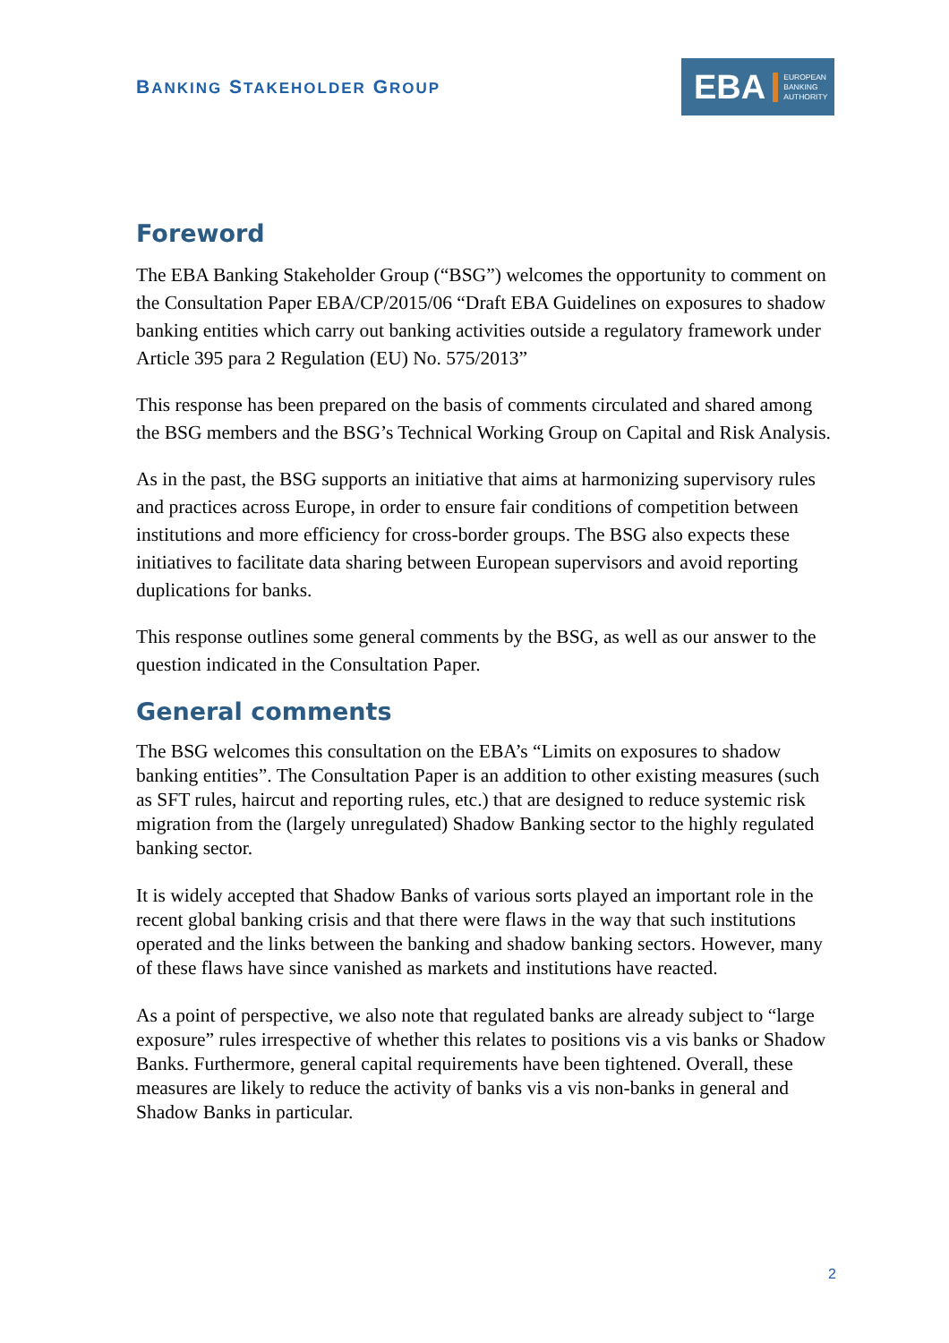BANKING STAKEHOLDER GROUP
EBA EUROPEAN
BANKING
AUTHORITY
Foreword
The EBA Banking Stakeholder Group (“BSG”) welcomes the opportunity to comment on the Consultation Paper EBA/CP/2015/06 “Draft EBA Guidelines on exposures to shadow banking entities which carry out banking activities outside a regulatory framework under Article 395 para 2 Regulation (EU) No. 575/2013”
This response has been prepared on the basis of comments circulated and shared among the BSG members and the BSG’s Technical Working Group on Capital and Risk Analysis.
As in the past, the BSG supports an initiative that aims at harmonizing supervisory rules and practices across Europe, in order to ensure fair conditions of competition between institutions and more efficiency for cross-border groups. The BSG also expects these initiatives to facilitate data sharing between European supervisors and avoid reporting duplications for banks.
This response outlines some general comments by the BSG, as well as our answer to the question indicated in the Consultation Paper.
General comments
The BSG welcomes this consultation on the EBA’s “Limits on exposures to shadow banking entities”. The Consultation Paper is an addition to other existing measures (such as SFT rules, haircut and reporting rules, etc.) that are designed to reduce systemic risk migration from the (largely unregulated) Shadow Banking sector to the highly regulated banking sector.
It is widely accepted that Shadow Banks of various sorts played an important role in the recent global banking crisis and that there were flaws in the way that such institutions operated and the links between the banking and shadow banking sectors. However, many of these flaws have since vanished as markets and institutions have reacted.
As a point of perspective, we also note that regulated banks are already subject to “large exposure” rules irrespective of whether this relates to positions vis a vis banks or Shadow Banks. Furthermore, general capital requirements have been tightened. Overall, these measures are likely to reduce the activity of banks vis a vis non-banks in general and Shadow Banks in particular.
2